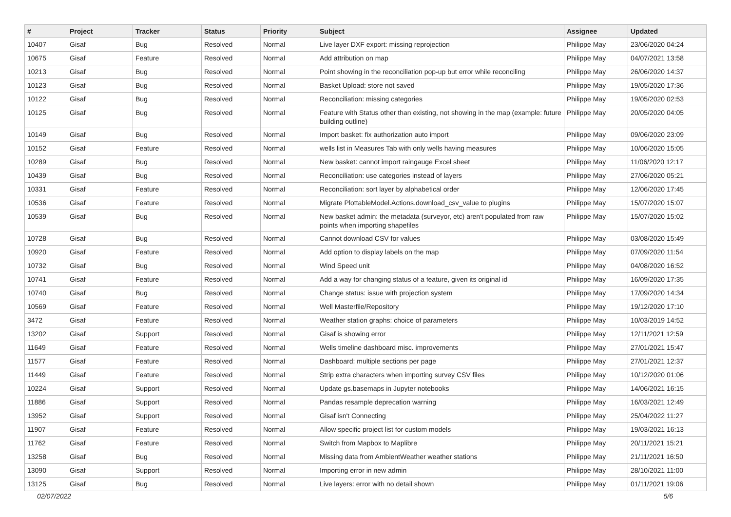| # | Project | Tracker | Status | Priority | Subject | Assignee | Updated |
| --- | --- | --- | --- | --- | --- | --- | --- |
| 10407 | Gisaf | Bug | Resolved | Normal | Live layer DXF export: missing reprojection | Philippe May | 23/06/2020 04:24 |
| 10675 | Gisaf | Feature | Resolved | Normal | Add attribution on map | Philippe May | 04/07/2021 13:58 |
| 10213 | Gisaf | Bug | Resolved | Normal | Point showing in the reconciliation pop-up but error while reconciling | Philippe May | 26/06/2020 14:37 |
| 10123 | Gisaf | Bug | Resolved | Normal | Basket Upload: store not saved | Philippe May | 19/05/2020 17:36 |
| 10122 | Gisaf | Bug | Resolved | Normal | Reconciliation: missing categories | Philippe May | 19/05/2020 02:53 |
| 10125 | Gisaf | Bug | Resolved | Normal | Feature with Status other than existing, not showing in the map (example: future building outline) | Philippe May | 20/05/2020 04:05 |
| 10149 | Gisaf | Bug | Resolved | Normal | Import basket: fix authorization auto import | Philippe May | 09/06/2020 23:09 |
| 10152 | Gisaf | Feature | Resolved | Normal | wells list in Measures Tab with only wells having measures | Philippe May | 10/06/2020 15:05 |
| 10289 | Gisaf | Bug | Resolved | Normal | New basket: cannot import raingauge Excel sheet | Philippe May | 11/06/2020 12:17 |
| 10439 | Gisaf | Bug | Resolved | Normal | Reconciliation: use categories instead of layers | Philippe May | 27/06/2020 05:21 |
| 10331 | Gisaf | Feature | Resolved | Normal | Reconciliation: sort layer by alphabetical order | Philippe May | 12/06/2020 17:45 |
| 10536 | Gisaf | Feature | Resolved | Normal | Migrate PlottableModel.Actions.download_csv_value to plugins | Philippe May | 15/07/2020 15:07 |
| 10539 | Gisaf | Bug | Resolved | Normal | New basket admin: the metadata (surveyor, etc) aren't populated from raw points when importing shapefiles | Philippe May | 15/07/2020 15:02 |
| 10728 | Gisaf | Bug | Resolved | Normal | Cannot download CSV for values | Philippe May | 03/08/2020 15:49 |
| 10920 | Gisaf | Feature | Resolved | Normal | Add option to display labels on the map | Philippe May | 07/09/2020 11:54 |
| 10732 | Gisaf | Bug | Resolved | Normal | Wind Speed unit | Philippe May | 04/08/2020 16:52 |
| 10741 | Gisaf | Feature | Resolved | Normal | Add a way for changing status of a feature, given its original id | Philippe May | 16/09/2020 17:35 |
| 10740 | Gisaf | Bug | Resolved | Normal | Change status: issue with projection system | Philippe May | 17/09/2020 14:34 |
| 10569 | Gisaf | Feature | Resolved | Normal | Well Masterfile/Repository | Philippe May | 19/12/2020 17:10 |
| 3472 | Gisaf | Feature | Resolved | Normal | Weather station graphs: choice of parameters | Philippe May | 10/03/2019 14:52 |
| 13202 | Gisaf | Support | Resolved | Normal | Gisaf is showing error | Philippe May | 12/11/2021 12:59 |
| 11649 | Gisaf | Feature | Resolved | Normal | Wells timeline dashboard misc. improvements | Philippe May | 27/01/2021 15:47 |
| 11577 | Gisaf | Feature | Resolved | Normal | Dashboard: multiple sections per page | Philippe May | 27/01/2021 12:37 |
| 11449 | Gisaf | Feature | Resolved | Normal | Strip extra characters when importing survey CSV files | Philippe May | 10/12/2020 01:06 |
| 10224 | Gisaf | Support | Resolved | Normal | Update gs.basemaps in Jupyter notebooks | Philippe May | 14/06/2021 16:15 |
| 11886 | Gisaf | Support | Resolved | Normal | Pandas resample deprecation warning | Philippe May | 16/03/2021 12:49 |
| 13952 | Gisaf | Support | Resolved | Normal | Gisaf isn't Connecting | Philippe May | 25/04/2022 11:27 |
| 11907 | Gisaf | Feature | Resolved | Normal | Allow specific project list for custom models | Philippe May | 19/03/2021 16:13 |
| 11762 | Gisaf | Feature | Resolved | Normal | Switch from Mapbox to Maplibre | Philippe May | 20/11/2021 15:21 |
| 13258 | Gisaf | Bug | Resolved | Normal | Missing data from AmbientWeather weather stations | Philippe May | 21/11/2021 16:50 |
| 13090 | Gisaf | Support | Resolved | Normal | Importing error in new admin | Philippe May | 28/10/2021 11:00 |
| 13125 | Gisaf | Bug | Resolved | Normal | Live layers: error with no detail shown | Philippe May | 01/11/2021 19:06 |
02/07/2022 5/6